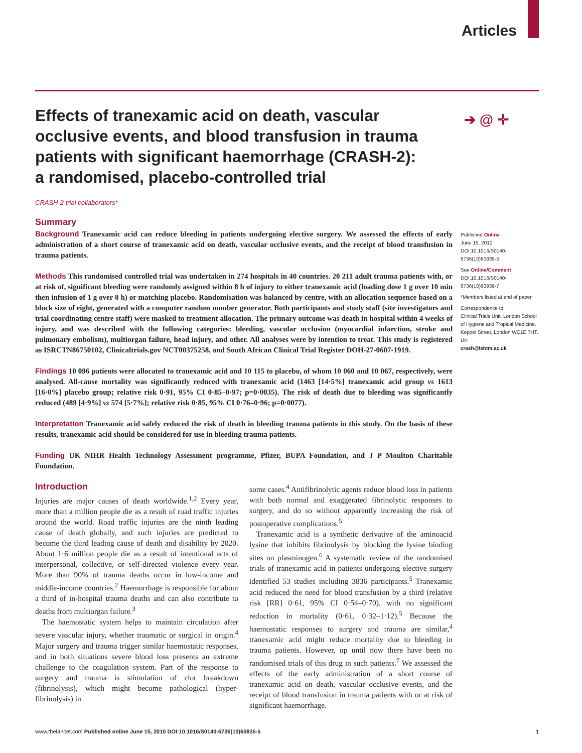Articles
Effects of tranexamic acid on death, vascular occlusive events, and blood transfusion in trauma patients with significant haemorrhage (CRASH-2): a randomised, placebo-controlled trial
➔ @ ✛
CRASH-2 trial collaborators*
Summary
Background Tranexamic acid can reduce bleeding in patients undergoing elective surgery. We assessed the effects of early administration of a short course of tranexamic acid on death, vascular occlusive events, and the receipt of blood transfusion in trauma patients.
Methods This randomised controlled trial was undertaken in 274 hospitals in 40 countries. 20 211 adult trauma patients with, or at risk of, significant bleeding were randomly assigned within 8 h of injury to either tranexamic acid (loading dose 1 g over 10 min then infusion of 1 g over 8 h) or matching placebo. Randomisation was balanced by centre, with an allocation sequence based on a block size of eight, generated with a computer random number generator. Both participants and study staff (site investigators and trial coordinating centre staff) were masked to treatment allocation. The primary outcome was death in hospital within 4 weeks of injury, and was described with the following categories: bleeding, vascular occlusion (myocardial infarction, stroke and pulmonary embolism), multiorgan failure, head injury, and other. All analyses were by intention to treat. This study is registered as ISRCTN86750102, Clinicaltrials.gov NCT00375258, and South African Clinical Trial Register DOH-27-0607-1919.
Findings 10 096 patients were allocated to tranexamic acid and 10 115 to placebo, of whom 10 060 and 10 067, respectively, were analysed. All-cause mortality was significantly reduced with tranexamic acid (1463 [14·5%] tranexamic acid group vs 1613 [16·0%] placebo group; relative risk 0·91, 95% CI 0·85–0·97; p=0·0035). The risk of death due to bleeding was significantly reduced (489 [4·9%] vs 574 [5·7%]; relative risk 0·85, 95% CI 0·76–0·96; p=0·0077).
Interpretation Tranexamic acid safely reduced the risk of death in bleeding trauma patients in this study. On the basis of these results, tranexamic acid should be considered for use in bleeding trauma patients.
Funding UK NIHR Health Technology Assessment programme, Pfizer, BUPA Foundation, and J P Moulton Charitable Foundation.
Introduction
Injuries are major causes of death worldwide.<sup>1,2</sup> Every year, more than a million people die as a result of road traffic injuries around the world. Road traffic injuries are the ninth leading cause of death globally, and such injuries are predicted to become the third leading cause of death and disability by 2020. About 1·6 million people die as a result of intentional acts of interpersonal, collective, or self-directed violence every year. More than 90% of trauma deaths occur in low-income and middle-income countries.<sup>2</sup> Haemorrhage is responsible for about a third of in-hospital trauma deaths and can also contribute to deaths from multiorgan failure.<sup>3</sup>
The haemostatic system helps to maintain circulation after severe vascular injury, whether traumatic or surgical in origin.<sup>4</sup> Major surgery and trauma trigger similar haemostatic responses, and in both situations severe blood loss presents an extreme challenge to the coagulation system. Part of the response to surgery and trauma is stimulation of clot breakdown (fibrinolysis), which might become pathological (hyper-fibrinolysis) in
some cases.<sup>4</sup> Antifibrinolytic agents reduce blood loss in patients with both normal and exaggerated fibrinolytic responses to surgery, and do so without apparently increasing the risk of postoperative complications.<sup>5</sup>
Tranexamic acid is a synthetic derivative of the aminoacid lysine that inhibits fibrinolysis by blocking the lysine binding sites on plasminogen.<sup>6</sup> A systematic review of the randomised trials of tranexamic acid in patients undergoing elective surgery identified 53 studies including 3836 participants.<sup>5</sup> Tranexamic acid reduced the need for blood transfusion by a third (relative risk [RR] 0·61, 95% CI 0·54–0·70), with no significant reduction in mortality (0·61, 0·32–1·12).<sup>5</sup> Because the haemostatic responses to surgery and trauma are similar,<sup>4</sup> tranexamic acid might reduce mortality due to bleeding in trauma patients. However, up until now there have been no randomised trials of this drug in such patients.<sup>7</sup> We assessed the effects of the early administration of a short course of tranexamic acid on death, vascular occlusive events, and the receipt of blood transfusion in trauma patients with or at risk of significant haemorrhage.
Published Online
June 15, 2010
DOI:10.1016/S0140-6736(10)60835-5
See Online/Comment
DOI:10.1016/S0140-6736(10)60939-7
*Members listed at end of paper
Correspondence to:
Clinical Trials Unit, London School of Hygiene and Tropical Medicine, Keppel Street, London WC1E 7HT, UK
crash@lshtm.ac.uk
www.thelancet.com Published online June 15, 2010 DOI:10.1016/S0140-6736(10)60835-5 1